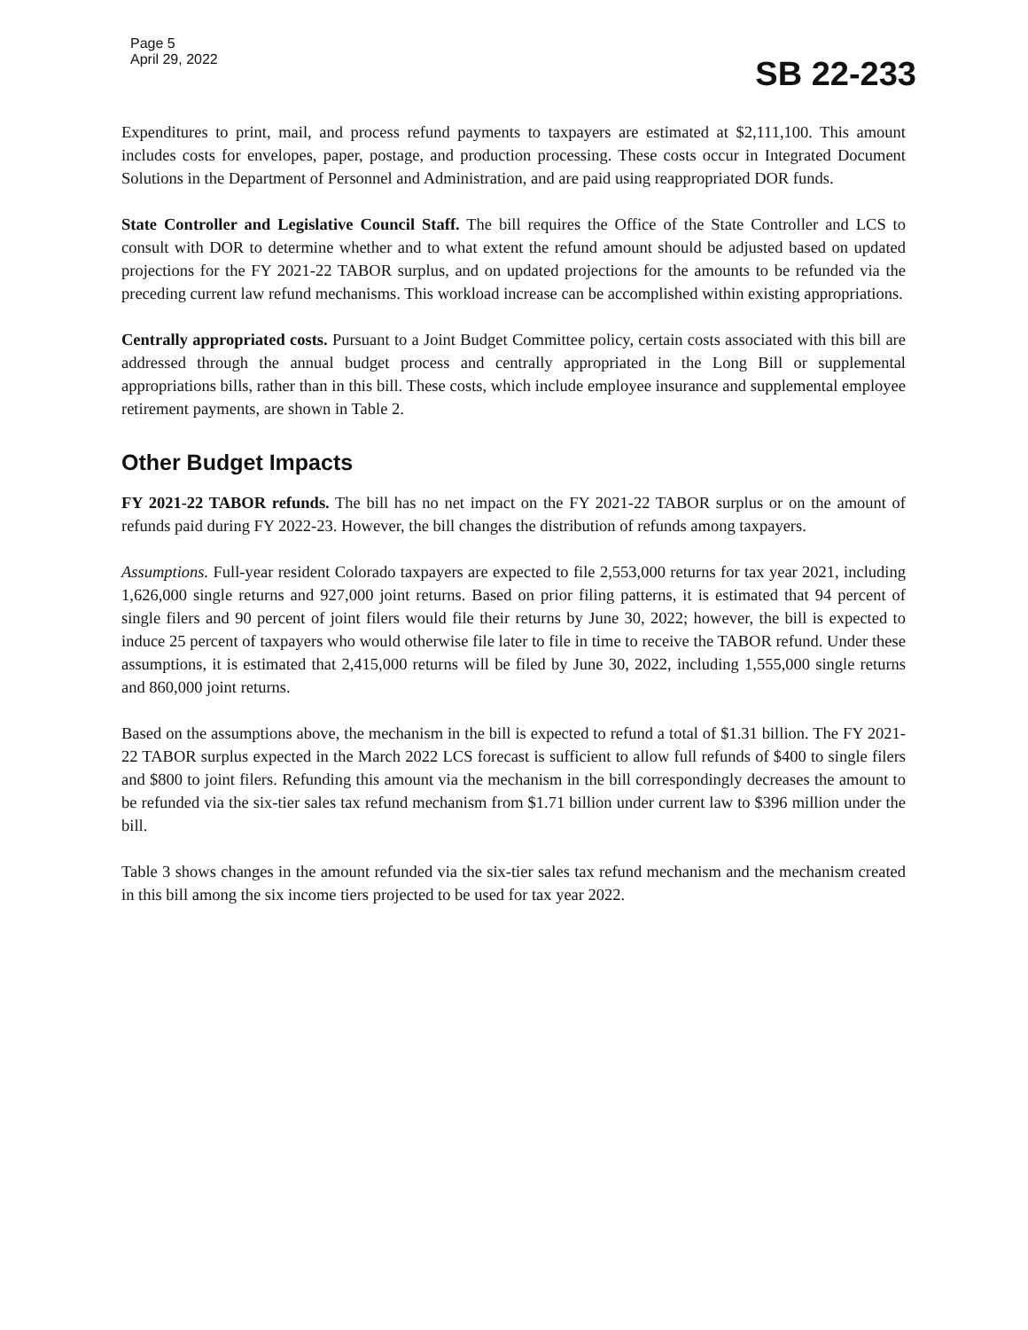Page 5
April 29, 2022
SB 22-233
Expenditures to print, mail, and process refund payments to taxpayers are estimated at $2,111,100. This amount includes costs for envelopes, paper, postage, and production processing. These costs occur in Integrated Document Solutions in the Department of Personnel and Administration, and are paid using reappropriated DOR funds.
State Controller and Legislative Council Staff. The bill requires the Office of the State Controller and LCS to consult with DOR to determine whether and to what extent the refund amount should be adjusted based on updated projections for the FY 2021-22 TABOR surplus, and on updated projections for the amounts to be refunded via the preceding current law refund mechanisms. This workload increase can be accomplished within existing appropriations.
Centrally appropriated costs. Pursuant to a Joint Budget Committee policy, certain costs associated with this bill are addressed through the annual budget process and centrally appropriated in the Long Bill or supplemental appropriations bills, rather than in this bill. These costs, which include employee insurance and supplemental employee retirement payments, are shown in Table 2.
Other Budget Impacts
FY 2021-22 TABOR refunds. The bill has no net impact on the FY 2021-22 TABOR surplus or on the amount of refunds paid during FY 2022-23. However, the bill changes the distribution of refunds among taxpayers.
Assumptions. Full-year resident Colorado taxpayers are expected to file 2,553,000 returns for tax year 2021, including 1,626,000 single returns and 927,000 joint returns. Based on prior filing patterns, it is estimated that 94 percent of single filers and 90 percent of joint filers would file their returns by June 30, 2022; however, the bill is expected to induce 25 percent of taxpayers who would otherwise file later to file in time to receive the TABOR refund. Under these assumptions, it is estimated that 2,415,000 returns will be filed by June 30, 2022, including 1,555,000 single returns and 860,000 joint returns.
Based on the assumptions above, the mechanism in the bill is expected to refund a total of $1.31 billion. The FY 2021-22 TABOR surplus expected in the March 2022 LCS forecast is sufficient to allow full refunds of $400 to single filers and $800 to joint filers. Refunding this amount via the mechanism in the bill correspondingly decreases the amount to be refunded via the six-tier sales tax refund mechanism from $1.71 billion under current law to $396 million under the bill.
Table 3 shows changes in the amount refunded via the six-tier sales tax refund mechanism and the mechanism created in this bill among the six income tiers projected to be used for tax year 2022.